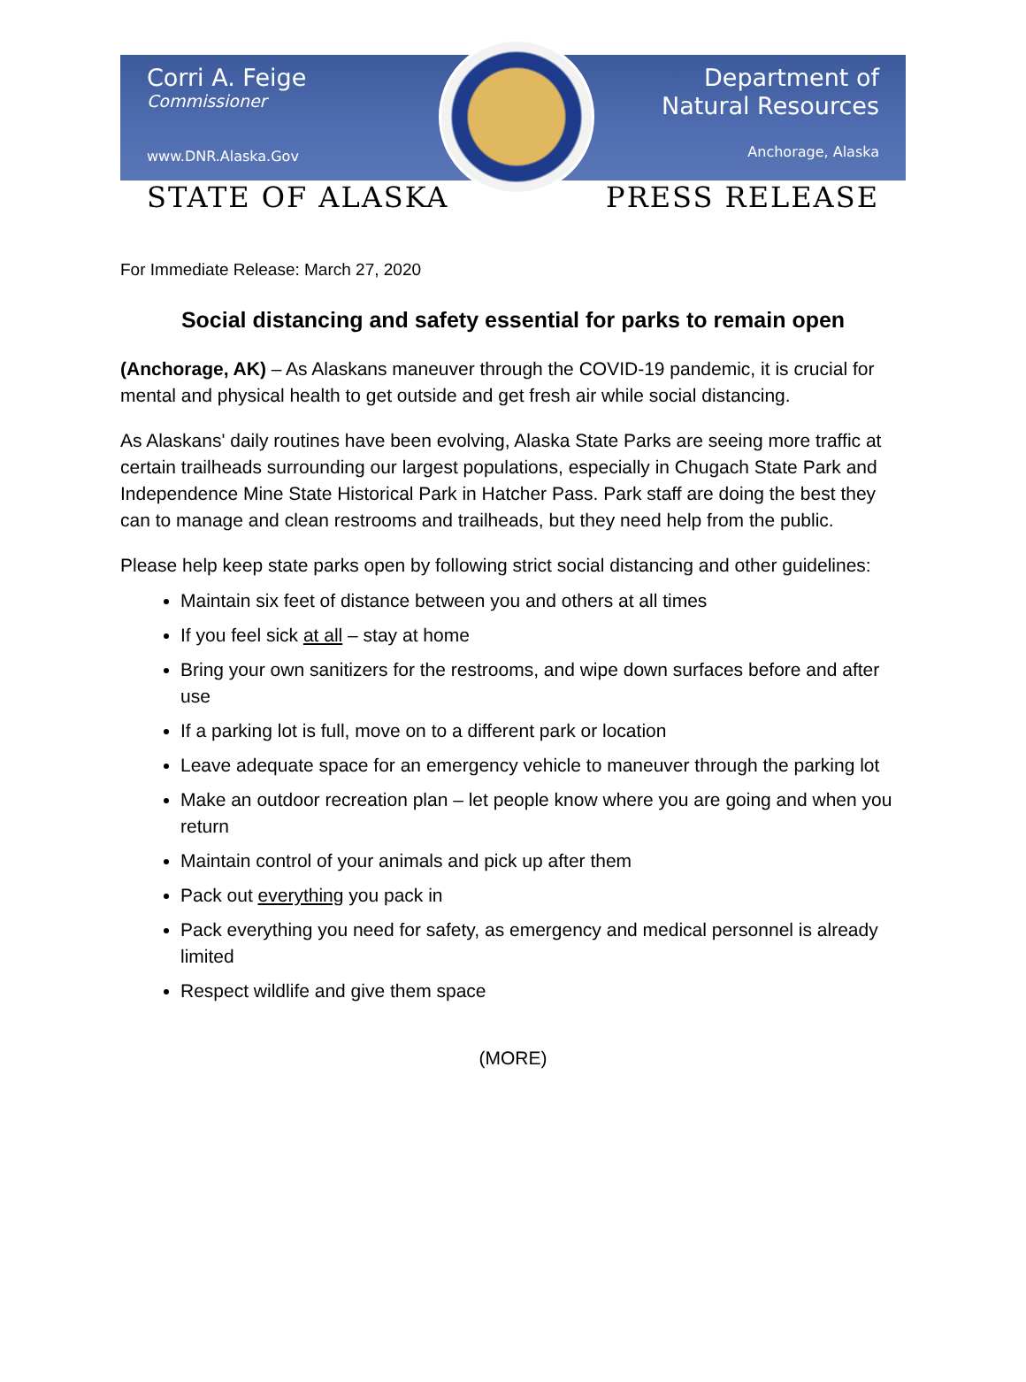Corri A. Feige
Commissioner
www.DNR.Alaska.Gov
Department of
Natural Resources
Anchorage, Alaska
STATE OF ALASKA PRESS RELEASE
For Immediate Release: March 27, 2020
Social distancing and safety essential for parks to remain open
(Anchorage, AK) – As Alaskans maneuver through the COVID-19 pandemic, it is crucial for mental and physical health to get outside and get fresh air while social distancing.
As Alaskans' daily routines have been evolving, Alaska State Parks are seeing more traffic at certain trailheads surrounding our largest populations, especially in Chugach State Park and Independence Mine State Historical Park in Hatcher Pass. Park staff are doing the best they can to manage and clean restrooms and trailheads, but they need help from the public.
Please help keep state parks open by following strict social distancing and other guidelines:
Maintain six feet of distance between you and others at all times
If you feel sick at all – stay at home
Bring your own sanitizers for the restrooms, and wipe down surfaces before and after use
If a parking lot is full, move on to a different park or location
Leave adequate space for an emergency vehicle to maneuver through the parking lot
Make an outdoor recreation plan – let people know where you are going and when you return
Maintain control of your animals and pick up after them
Pack out everything you pack in
Pack everything you need for safety, as emergency and medical personnel is already limited
Respect wildlife and give them space
(MORE)